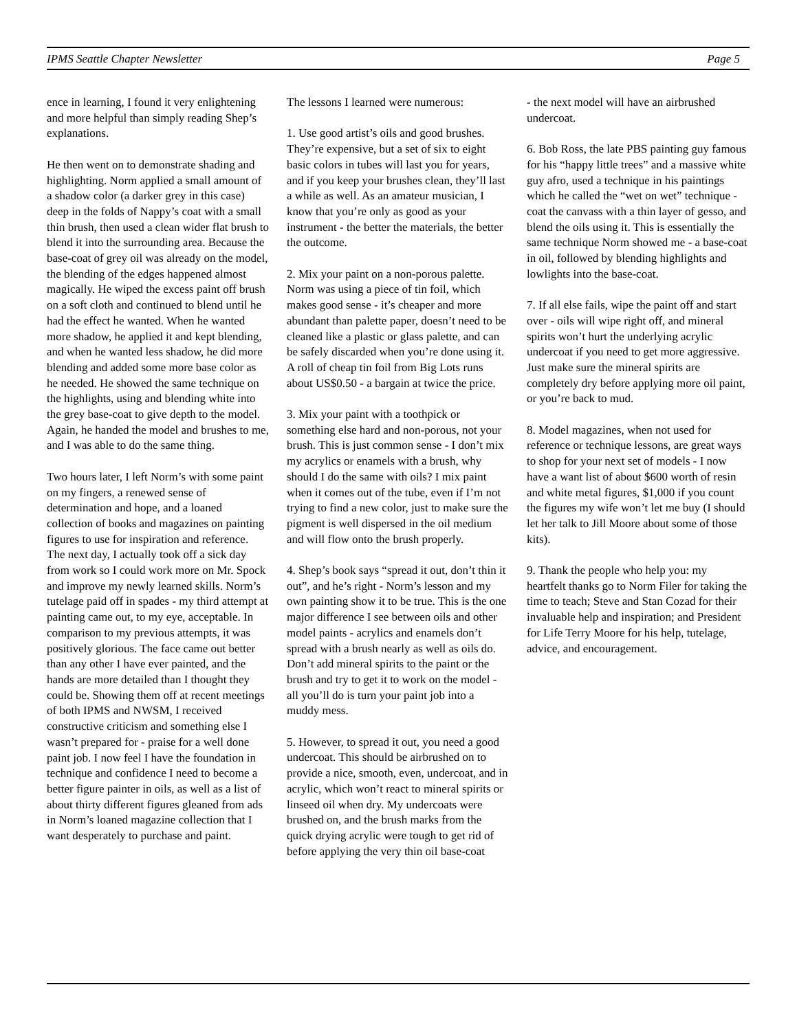IPMS Seattle Chapter Newsletter Page 5
ence in learning, I found it very enlightening and more helpful than simply reading Shep’s explanations.
He then went on to demonstrate shading and highlighting. Norm applied a small amount of a shadow color (a darker grey in this case) deep in the folds of Nappy’s coat with a small thin brush, then used a clean wider flat brush to blend it into the surrounding area. Because the base-coat of grey oil was already on the model, the blending of the edges happened almost magically. He wiped the excess paint off brush on a soft cloth and continued to blend until he had the effect he wanted. When he wanted more shadow, he applied it and kept blending, and when he wanted less shadow, he did more blending and added some more base color as he needed. He showed the same technique on the highlights, using and blending white into the grey base-coat to give depth to the model. Again, he handed the model and brushes to me, and I was able to do the same thing.
Two hours later, I left Norm’s with some paint on my fingers, a renewed sense of determination and hope, and a loaned collection of books and magazines on painting figures to use for inspiration and reference. The next day, I actually took off a sick day from work so I could work more on Mr. Spock and improve my newly learned skills. Norm’s tutelage paid off in spades - my third attempt at painting came out, to my eye, acceptable. In comparison to my previous attempts, it was positively glorious. The face came out better than any other I have ever painted, and the hands are more detailed than I thought they could be. Showing them off at recent meetings of both IPMS and NWSM, I received constructive criticism and something else I wasn’t prepared for - praise for a well done paint job. I now feel I have the foundation in technique and confidence I need to become a better figure painter in oils, as well as a list of about thirty different figures gleaned from ads in Norm’s loaned magazine collection that I want desperately to purchase and paint.
The lessons I learned were numerous:
1. Use good artist’s oils and good brushes. They’re expensive, but a set of six to eight basic colors in tubes will last you for years, and if you keep your brushes clean, they’ll last a while as well. As an amateur musician, I know that you’re only as good as your instrument - the better the materials, the better the outcome.
2. Mix your paint on a non-porous palette. Norm was using a piece of tin foil, which makes good sense - it’s cheaper and more abundant than palette paper, doesn’t need to be cleaned like a plastic or glass palette, and can be safely discarded when you’re done using it. A roll of cheap tin foil from Big Lots runs about US$0.50 - a bargain at twice the price.
3. Mix your paint with a toothpick or something else hard and non-porous, not your brush. This is just common sense - I don’t mix my acrylics or enamels with a brush, why should I do the same with oils? I mix paint when it comes out of the tube, even if I’m not trying to find a new color, just to make sure the pigment is well dispersed in the oil medium and will flow onto the brush properly.
4. Shep’s book says “spread it out, don’t thin it out”, and he’s right - Norm’s lesson and my own painting show it to be true. This is the one major difference I see between oils and other model paints - acrylics and enamels don’t spread with a brush nearly as well as oils do. Don’t add mineral spirits to the paint or the brush and try to get it to work on the model - all you’ll do is turn your paint job into a muddy mess.
5. However, to spread it out, you need a good undercoat. This should be airbrushed on to provide a nice, smooth, even, undercoat, and in acrylic, which won’t react to mineral spirits or linseed oil when dry. My undercoats were brushed on, and the brush marks from the quick drying acrylic were tough to get rid of before applying the very thin oil base-coat
- the next model will have an airbrushed undercoat.
6. Bob Ross, the late PBS painting guy famous for his “happy little trees” and a massive white guy afro, used a technique in his paintings which he called the “wet on wet” technique - coat the canvass with a thin layer of gesso, and blend the oils using it. This is essentially the same technique Norm showed me - a base-coat in oil, followed by blending highlights and lowlights into the base-coat.
7. If all else fails, wipe the paint off and start over - oils will wipe right off, and mineral spirits won’t hurt the underlying acrylic undercoat if you need to get more aggressive. Just make sure the mineral spirits are completely dry before applying more oil paint, or you’re back to mud.
8. Model magazines, when not used for reference or technique lessons, are great ways to shop for your next set of models - I now have a want list of about $600 worth of resin and white metal figures, $1,000 if you count the figures my wife won’t let me buy (I should let her talk to Jill Moore about some of those kits).
9. Thank the people who help you: my heartfelt thanks go to Norm Filer for taking the time to teach; Steve and Stan Cozad for their invaluable help and inspiration; and President for Life Terry Moore for his help, tutelage, advice, and encouragement.